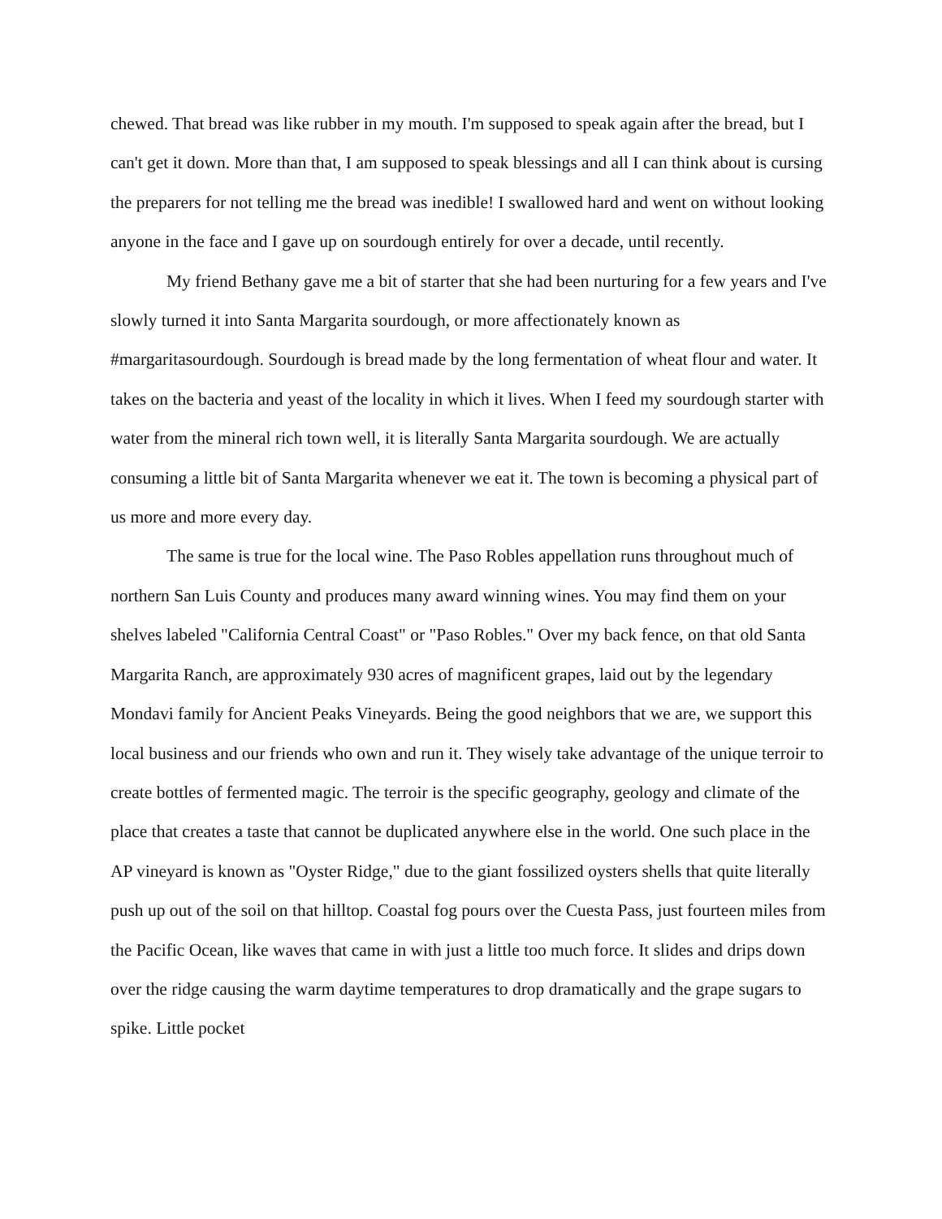chewed. That bread was like rubber in my mouth. I'm supposed to speak again after the bread, but I can't get it down. More than that, I am supposed to speak blessings and all I can think about is cursing the preparers for not telling me the bread was inedible! I swallowed hard and went on without looking anyone in the face and I gave up on sourdough entirely for over a decade, until recently.
My friend Bethany gave me a bit of starter that she had been nurturing for a few years and I've slowly turned it into Santa Margarita sourdough, or more affectionately known as #margaritasourdough. Sourdough is bread made by the long fermentation of wheat flour and water. It takes on the bacteria and yeast of the locality in which it lives. When I feed my sourdough starter with water from the mineral rich town well, it is literally Santa Margarita sourdough. We are actually consuming a little bit of Santa Margarita whenever we eat it. The town is becoming a physical part of us more and more every day.
The same is true for the local wine. The Paso Robles appellation runs throughout much of northern San Luis County and produces many award winning wines. You may find them on your shelves labeled "California Central Coast" or "Paso Robles." Over my back fence, on that old Santa Margarita Ranch, are approximately 930 acres of magnificent grapes, laid out by the legendary Mondavi family for Ancient Peaks Vineyards. Being the good neighbors that we are, we support this local business and our friends who own and run it. They wisely take advantage of the unique terroir to create bottles of fermented magic. The terroir is the specific geography, geology and climate of the place that creates a taste that cannot be duplicated anywhere else in the world. One such place in the AP vineyard is known as "Oyster Ridge," due to the giant fossilized oysters shells that quite literally push up out of the soil on that hilltop. Coastal fog pours over the Cuesta Pass, just fourteen miles from the Pacific Ocean, like waves that came in with just a little too much force. It slides and drips down over the ridge causing the warm daytime temperatures to drop dramatically and the grape sugars to spike. Little pocket